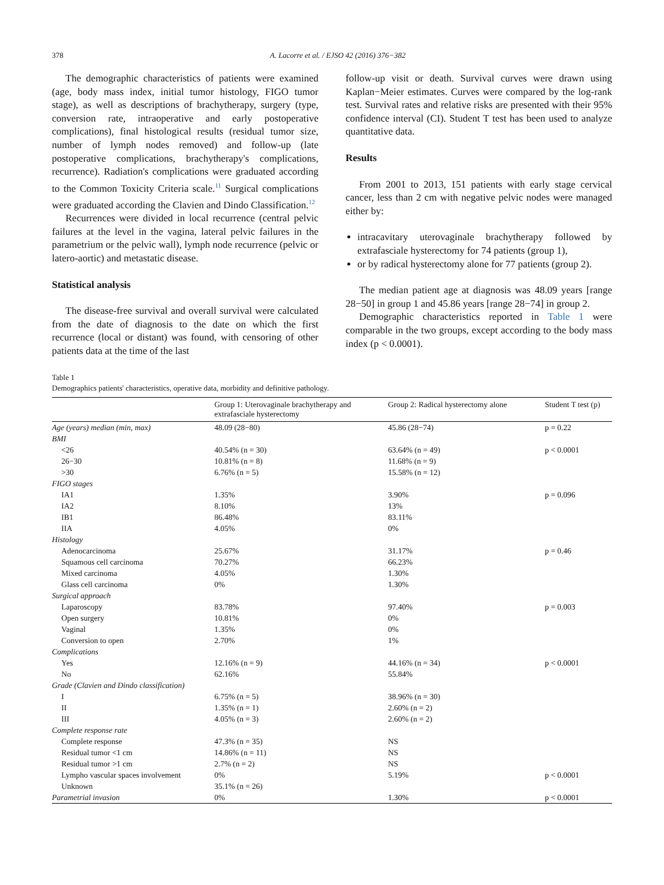378 A. Lacorre et al. / EJSO 42 (2016) 376−382
The demographic characteristics of patients were examined (age, body mass index, initial tumor histology, FIGO tumor stage), as well as descriptions of brachytherapy, surgery (type, conversion rate, intraoperative and early postoperative complications), final histological results (residual tumor size, number of lymph nodes removed) and follow-up (late postoperative complications, brachytherapy's complications, recurrence). Radiation's complications were graduated according to the Common Toxicity Criteria scale.<sup>11</sup> Surgical complications were graduated according the Clavien and Dindo Classification.<sup>12</sup>
Recurrences were divided in local recurrence (central pelvic failures at the level in the vagina, lateral pelvic failures in the parametrium or the pelvic wall), lymph node recurrence (pelvic or latero-aortic) and metastatic disease.
Statistical analysis
The disease-free survival and overall survival were calculated from the date of diagnosis to the date on which the first recurrence (local or distant) was found, with censoring of other patients data at the time of the last
follow-up visit or death. Survival curves were drawn using Kaplan−Meier estimates. Curves were compared by the log-rank test. Survival rates and relative risks are presented with their 95% confidence interval (CI). Student T test has been used to analyze quantitative data.
Results
From 2001 to 2013, 151 patients with early stage cervical cancer, less than 2 cm with negative pelvic nodes were managed either by:
intracavitary uterovaginale brachytherapy followed by extrafasciale hysterectomy for 74 patients (group 1),
or by radical hysterectomy alone for 77 patients (group 2).
The median patient age at diagnosis was 48.09 years [range 28−50] in group 1 and 45.86 years [range 28−74] in group 2.
Demographic characteristics reported in Table 1 were comparable in the two groups, except according to the body mass index (p < 0.0001).
Table 1
Demographics patients' characteristics, operative data, morbidity and definitive pathology.
| | Group 1: Uterovaginale brachytherapy and extrafasciale hysterectomy | Group 2: Radical hysterectomy alone | Student T test (p) |
| --- | --- | --- | --- |
| Age (years) median (min, max) | 48.09 (28−80) | 45.86 (28−74) | p = 0.22 |
| BMI | | | |
| <26 | 40.54% (n = 30) | 63.64% (n = 49) | p < 0.0001 |
| 26−30 | 10.81% (n = 8) | 11.68% (n = 9) | |
| >30 | 6.76% (n = 5) | 15.58% (n = 12) | |
| FIGO stages | | | |
| IA1 | 1.35% | 3.90% | p = 0.096 |
| IA2 | 8.10% | 13% | |
| IB1 | 86.48% | 83.11% | |
| IIA | 4.05% | 0% | |
| Histology | | | |
| Adenocarcinoma | 25.67% | 31.17% | p = 0.46 |
| Squamous cell carcinoma | 70.27% | 66.23% | |
| Mixed carcinoma | 4.05% | 1.30% | |
| Glass cell carcinoma | 0% | 1.30% | |
| Surgical approach | | | |
| Laparoscopy | 83.78% | 97.40% | p = 0.003 |
| Open surgery | 10.81% | 0% | |
| Vaginal | 1.35% | 0% | |
| Conversion to open | 2.70% | 1% | |
| Complications | | | |
| Yes | 12.16% (n = 9) | 44.16% (n = 34) | p < 0.0001 |
| No | 62.16% | 55.84% | |
| Grade (Clavien and Dindo classification) | | | |
| I | 6.75% (n = 5) | 38.96% (n = 30) | |
| II | 1.35% (n = 1) | 2.60% (n = 2) | |
| III | 4.05% (n = 3) | 2.60% (n = 2) | |
| Complete response rate | | | |
| Complete response | 47.3% (n = 35) | NS | |
| Residual tumor <1 cm | 14.86% (n = 11) | NS | |
| Residual tumor >1 cm | 2.7% (n = 2) | NS | |
| Lympho vascular spaces involvement | 0% | 5.19% | p < 0.0001 |
| Unknown | 35.1% (n = 26) | | |
| Parametrial invasion | 0% | 1.30% | p < 0.0001 |